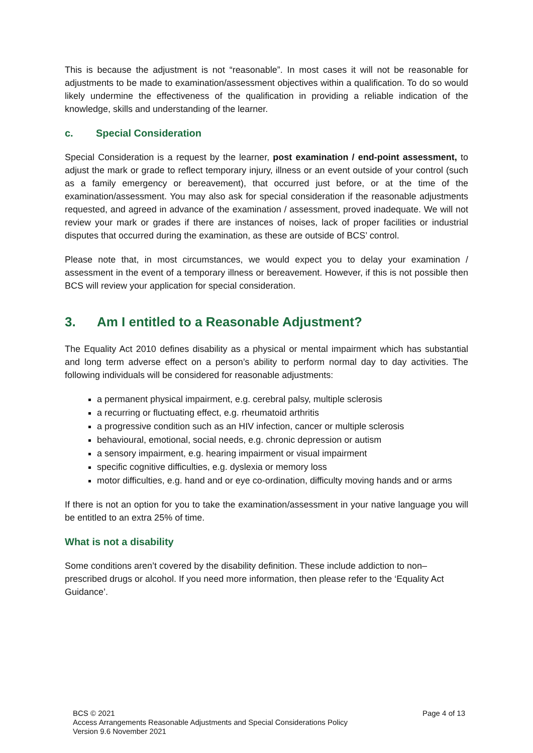This is because the adjustment is not “reasonable”. In most cases it will not be reasonable for adjustments to be made to examination/assessment objectives within a qualification. To do so would likely undermine the effectiveness of the qualification in providing a reliable indication of the knowledge, skills and understanding of the learner.
c. Special Consideration
Special Consideration is a request by the learner, post examination / end-point assessment, to adjust the mark or grade to reflect temporary injury, illness or an event outside of your control (such as a family emergency or bereavement), that occurred just before, or at the time of the examination/assessment. You may also ask for special consideration if the reasonable adjustments requested, and agreed in advance of the examination / assessment, proved inadequate. We will not review your mark or grades if there are instances of noises, lack of proper facilities or industrial disputes that occurred during the examination, as these are outside of BCS’ control.
Please note that, in most circumstances, we would expect you to delay your examination / assessment in the event of a temporary illness or bereavement. However, if this is not possible then BCS will review your application for special consideration.
3. Am I entitled to a Reasonable Adjustment?
The Equality Act 2010 defines disability as a physical or mental impairment which has substantial and long term adverse effect on a person’s ability to perform normal day to day activities. The following individuals will be considered for reasonable adjustments:
a permanent physical impairment, e.g. cerebral palsy, multiple sclerosis
a recurring or fluctuating effect, e.g. rheumatoid arthritis
a progressive condition such as an HIV infection, cancer or multiple sclerosis
behavioural, emotional, social needs, e.g. chronic depression or autism
a sensory impairment, e.g. hearing impairment or visual impairment
specific cognitive difficulties, e.g. dyslexia or memory loss
motor difficulties, e.g. hand and or eye co-ordination, difficulty moving hands and or arms
If there is not an option for you to take the examination/assessment in your native language you will be entitled to an extra 25% of time.
What is not a disability
Some conditions aren’t covered by the disability definition. These include addiction to non–prescribed drugs or alcohol. If you need more information, then please refer to the ‘Equality Act Guidance’.
BCS © 2021 Page 4 of 13
Access Arrangements Reasonable Adjustments and Special Considerations Policy
Version 9.6 November 2021